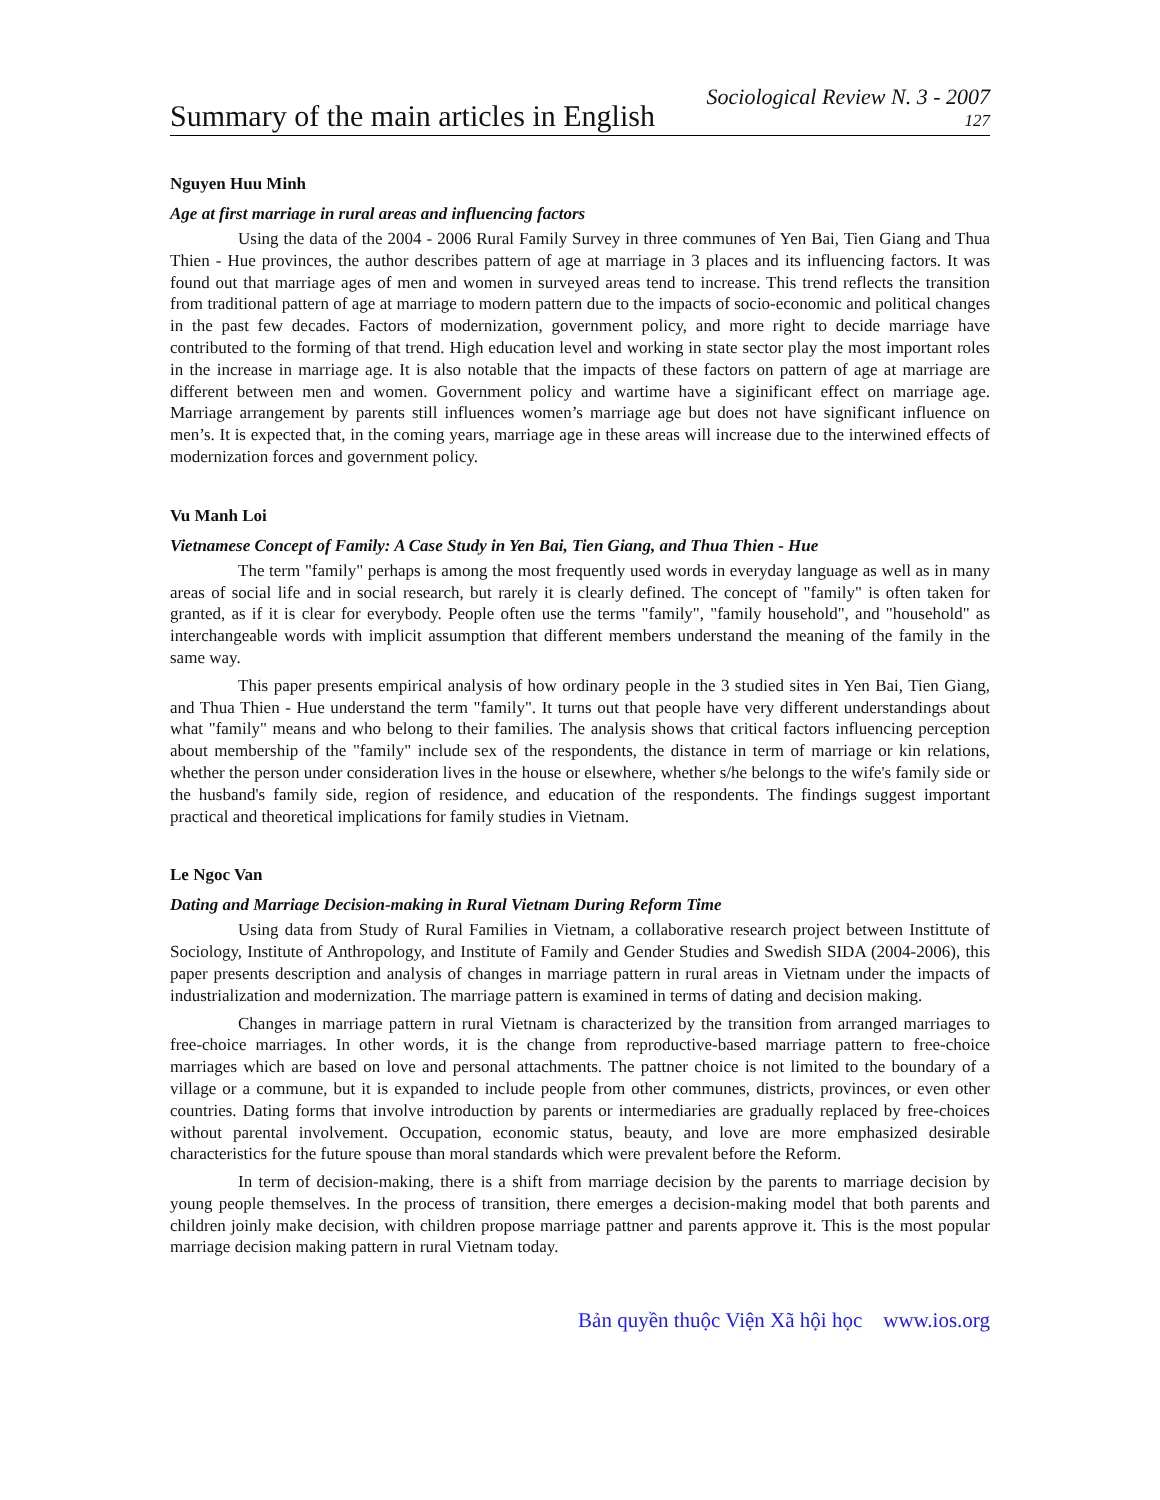Summary of the main articles in English
Sociological Review N. 3 - 2007
127
Nguyen Huu Minh
Age at first marriage in rural areas and influencing factors
Using the data of the 2004 - 2006 Rural Family Survey in three communes of Yen Bai, Tien Giang and Thua Thien - Hue provinces, the author describes pattern of age at marriage in 3 places and its influencing factors. It was found out that marriage ages of men and women in surveyed areas tend to increase. This trend reflects the transition from traditional pattern of age at marriage to modern pattern due to the impacts of socio-economic and political changes in the past few decades. Factors of modernization, government policy, and more right to decide marriage have contributed to the forming of that trend. High education level and working in state sector play the most important roles in the increase in marriage age. It is also notable that the impacts of these factors on pattern of age at marriage are different between men and women. Government policy and wartime have a siginificant effect on marriage age. Marriage arrangement by parents still influences women’s marriage age but does not have significant influence on men’s. It is expected that, in the coming years, marriage age in these areas will increase due to the interwined effects of modernization forces and government policy.
Vu Manh Loi
Vietnamese Concept of Family: A Case Study in Yen Bai, Tien Giang, and Thua Thien - Hue
The term "family" perhaps is among the most frequently used words in everyday language as well as in many areas of social life and in social research, but rarely it is clearly defined. The concept of "family" is often taken for granted, as if it is clear for everybody. People often use the terms "family", "family household", and "household" as interchangeable words with implicit assumption that different members understand the meaning of the family in the same way.
This paper presents empirical analysis of how ordinary people in the 3 studied sites in Yen Bai, Tien Giang, and Thua Thien - Hue understand the term "family". It turns out that people have very different understandings about what "family" means and who belong to their families. The analysis shows that critical factors influencing perception about membership of the "family" include sex of the respondents, the distance in term of marriage or kin relations, whether the person under consideration lives in the house or elsewhere, whether s/he belongs to the wife's family side or the husband's family side, region of residence, and education of the respondents. The findings suggest important practical and theoretical implications for family studies in Vietnam.
Le Ngoc Van
Dating and Marriage Decision-making in Rural Vietnam During Reform Time
Using data from Study of Rural Families in Vietnam, a collaborative research project between Instittute of Sociology, Institute of Anthropology, and Institute of Family and Gender Studies and Swedish SIDA (2004-2006), this paper presents description and analysis of changes in marriage pattern in rural areas in Vietnam under the impacts of industrialization and modernization. The marriage pattern is examined in terms of dating and decision making.
Changes in marriage pattern in rural Vietnam is characterized by the transition from arranged marriages to free-choice marriages. In other words, it is the change from reproductive-based marriage pattern to free-choice marriages which are based on love and personal attachments. The pattner choice is not limited to the boundary of a village or a commune, but it is expanded to include people from other communes, districts, provinces, or even other countries. Dating forms that involve introduction by parents or intermediaries are gradually replaced by free-choices without parental involvement. Occupation, economic status, beauty, and love are more emphasized desirable characteristics for the future spouse than moral standards which were prevalent before the Reform.
In term of decision-making, there is a shift from marriage decision by the parents to marriage decision by young people themselves. In the process of transition, there emerges a decision-making model that both parents and children joinly make decision, with children propose marriage pattner and parents approve it. This is the most popular marriage decision making pattern in rural Vietnam today.
Bản quyền thuộc Viện Xã hội học www.ios.org